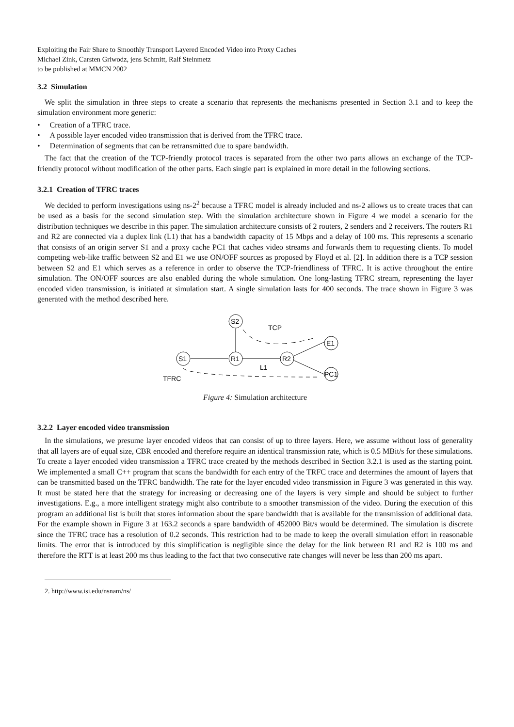Exploiting the Fair Share to Smoothly Transport Layered Encoded Video into Proxy Caches
Michael Zink, Carsten Griwodz, jens Schmitt, Ralf Steinmetz
to be published at MMCN 2002
3.2 Simulation
We split the simulation in three steps to create a scenario that represents the mechanisms presented in Section 3.1 and to keep the simulation environment more generic:
• Creation of a TFRC trace.
• A possible layer encoded video transmission that is derived from the TFRC trace.
• Determination of segments that can be retransmitted due to spare bandwidth.
The fact that the creation of the TCP-friendly protocol traces is separated from the other two parts allows an exchange of the TCP-friendly protocol without modification of the other parts. Each single part is explained in more detail in the following sections.
3.2.1 Creation of TFRC traces
We decided to perform investigations using ns-2<sup>2</sup> because a TFRC model is already included and ns-2 allows us to create traces that can be used as a basis for the second simulation step. With the simulation architecture shown in Figure 4 we model a scenario for the distribution techniques we describe in this paper. The simulation architecture consists of 2 routers, 2 senders and 2 receivers. The routers R1 and R2 are connected via a duplex link (L1) that has a bandwidth capacity of 15 Mbps and a delay of 100 ms. This represents a scenario that consists of an origin server S1 and a proxy cache PC1 that caches video streams and forwards them to requesting clients. To model competing web-like traffic between S2 and E1 we use ON/OFF sources as proposed by Floyd et al. [2]. In addition there is a TCP session between S2 and E1 which serves as a reference in order to observe the TCP-friendliness of TFRC. It is active throughout the entire simulation. The ON/OFF sources are also enabled during the whole simulation. One long-lasting TFRC stream, representing the layer encoded video transmission, is initiated at simulation start. A single simulation lasts for 400 seconds. The trace shown in Figure 3 was generated with the method described here.
S2
S1
R1
R2
E1
PC1
TCP
L1
TFRC
Figure 4: Simulation architecture
3.2.2 Layer encoded video transmission
In the simulations, we presume layer encoded videos that can consist of up to three layers. Here, we assume without loss of generality that all layers are of equal size, CBR encoded and therefore require an identical transmission rate, which is 0.5 MBit/s for these simulations. To create a layer encoded video transmission a TFRC trace created by the methods described in Section 3.2.1 is used as the starting point. We implemented a small C++ program that scans the bandwidth for each entry of the TRFC trace and determines the amount of layers that can be transmitted based on the TFRC bandwidth. The rate for the layer encoded video transmission in Figure 3 was generated in this way. It must be stated here that the strategy for increasing or decreasing one of the layers is very simple and should be subject to further investigations. E.g., a more intelligent strategy might also contribute to a smoother transmission of the video. During the execution of this program an additional list is built that stores information about the spare bandwidth that is available for the transmission of additional data. For the example shown in Figure 3 at 163.2 seconds a spare bandwidth of 452000 Bit/s would be determined. The simulation is discrete since the TFRC trace has a resolution of 0.2 seconds. This restriction had to be made to keep the overall simulation effort in reasonable limits. The error that is introduced by this simplification is negligible since the delay for the link between R1 and R2 is 100 ms and therefore the RTT is at least 200 ms thus leading to the fact that two consecutive rate changes will never be less than 200 ms apart.
2. http://www.isi.edu/nsnam/ns/